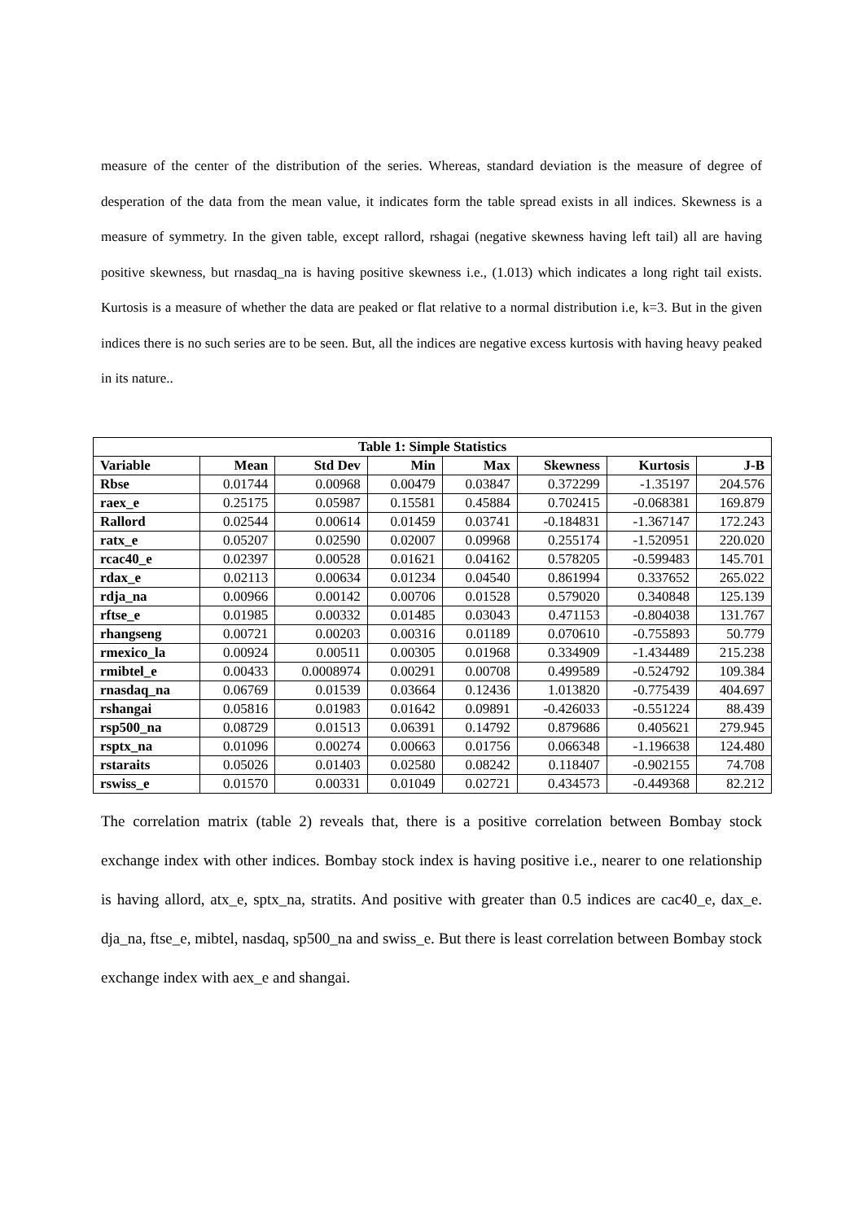measure of the center of the distribution of the series. Whereas, standard deviation is the measure of degree of desperation of the data from the mean value, it indicates form the table spread exists in all indices. Skewness is a measure of symmetry. In the given table, except rallord, rshagai (negative skewness having left tail) all are having positive skewness, but rnasdaq_na is having positive skewness i.e., (1.013) which indicates a long right tail exists. Kurtosis is a measure of whether the data are peaked or flat relative to a normal distribution i.e, k=3. But in the given indices there is no such series are to be seen. But, all the indices are negative excess kurtosis with having heavy peaked in its nature..
| Table 1: Simple Statistics | | | | | | | |
| --- | --- | --- | --- | --- | --- | --- | --- |
| Variable | Mean | Std Dev | Min | Max | Skewness | Kurtosis | J-B |
| Rbse | 0.01744 | 0.00968 | 0.00479 | 0.03847 | 0.372299 | -1.35197 | 204.576 |
| raex_e | 0.25175 | 0.05987 | 0.15581 | 0.45884 | 0.702415 | -0.068381 | 169.879 |
| Rallord | 0.02544 | 0.00614 | 0.01459 | 0.03741 | -0.184831 | -1.367147 | 172.243 |
| ratx_e | 0.05207 | 0.02590 | 0.02007 | 0.09968 | 0.255174 | -1.520951 | 220.020 |
| rcac40_e | 0.02397 | 0.00528 | 0.01621 | 0.04162 | 0.578205 | -0.599483 | 145.701 |
| rdax_e | 0.02113 | 0.00634 | 0.01234 | 0.04540 | 0.861994 | 0.337652 | 265.022 |
| rdja_na | 0.00966 | 0.00142 | 0.00706 | 0.01528 | 0.579020 | 0.340848 | 125.139 |
| rftse_e | 0.01985 | 0.00332 | 0.01485 | 0.03043 | 0.471153 | -0.804038 | 131.767 |
| rhangseng | 0.00721 | 0.00203 | 0.00316 | 0.01189 | 0.070610 | -0.755893 | 50.779 |
| rmexico_la | 0.00924 | 0.00511 | 0.00305 | 0.01968 | 0.334909 | -1.434489 | 215.238 |
| rmibtel_e | 0.00433 | 0.0008974 | 0.00291 | 0.00708 | 0.499589 | -0.524792 | 109.384 |
| rnasdaq_na | 0.06769 | 0.01539 | 0.03664 | 0.12436 | 1.013820 | -0.775439 | 404.697 |
| rshangai | 0.05816 | 0.01983 | 0.01642 | 0.09891 | -0.426033 | -0.551224 | 88.439 |
| rsp500_na | 0.08729 | 0.01513 | 0.06391 | 0.14792 | 0.879686 | 0.405621 | 279.945 |
| rsptx_na | 0.01096 | 0.00274 | 0.00663 | 0.01756 | 0.066348 | -1.196638 | 124.480 |
| rstaraits | 0.05026 | 0.01403 | 0.02580 | 0.08242 | 0.118407 | -0.902155 | 74.708 |
| rswiss_e | 0.01570 | 0.00331 | 0.01049 | 0.02721 | 0.434573 | -0.449368 | 82.212 |
The correlation matrix (table 2) reveals that, there is a positive correlation between Bombay stock exchange index with other indices. Bombay stock index is having positive i.e., nearer to one relationship is having allord, atx_e, sptx_na, stratits. And positive with greater than 0.5 indices are cac40_e, dax_e. dja_na, ftse_e, mibtel, nasdaq, sp500_na and swiss_e. But there is least correlation between Bombay stock exchange index with aex_e and shangai.